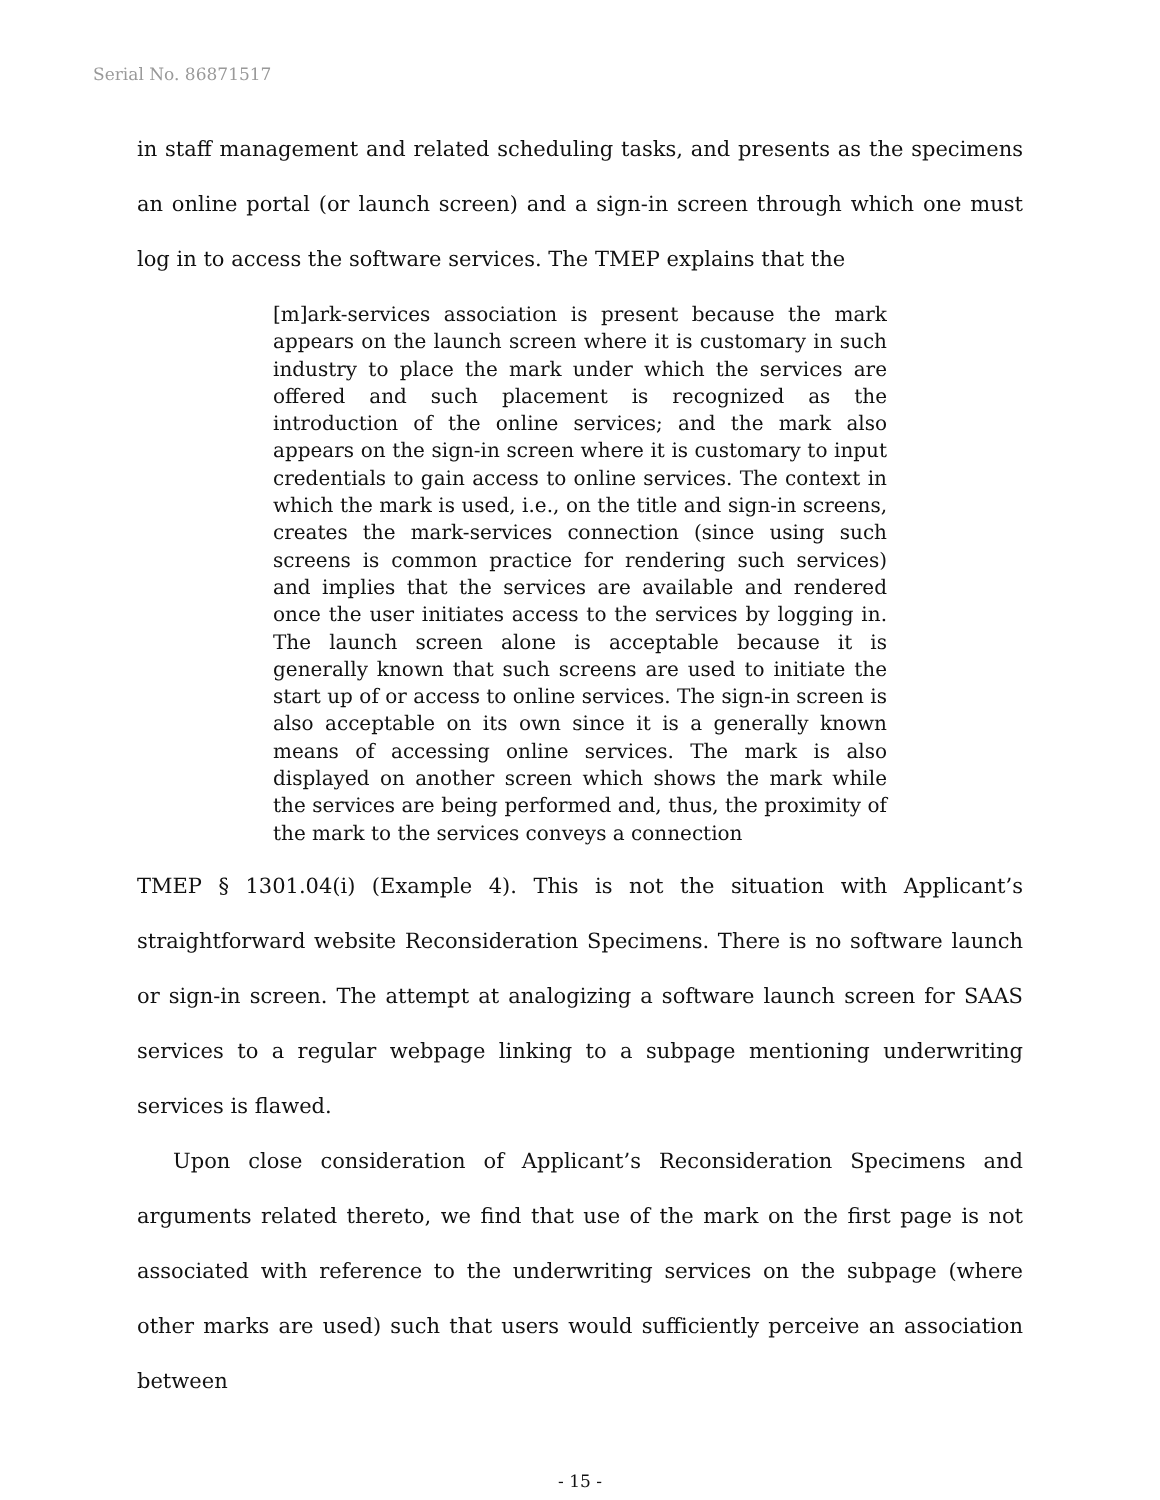Serial No. 86871517
in staff management and related scheduling tasks, and presents as the specimens an online portal (or launch screen) and a sign-in screen through which one must log in to access the software services. The TMEP explains that the
[m]ark-services association is present because the mark appears on the launch screen where it is customary in such industry to place the mark under which the services are offered and such placement is recognized as the introduction of the online services; and the mark also appears on the sign-in screen where it is customary to input credentials to gain access to online services. The context in which the mark is used, i.e., on the title and sign-in screens, creates the mark-services connection (since using such screens is common practice for rendering such services) and implies that the services are available and rendered once the user initiates access to the services by logging in. The launch screen alone is acceptable because it is generally known that such screens are used to initiate the start up of or access to online services. The sign-in screen is also acceptable on its own since it is a generally known means of accessing online services. The mark is also displayed on another screen which shows the mark while the services are being performed and, thus, the proximity of the mark to the services conveys a connection
TMEP § 1301.04(i) (Example 4). This is not the situation with Applicant’s straightforward website Reconsideration Specimens. There is no software launch or sign-in screen. The attempt at analogizing a software launch screen for SAAS services to a regular webpage linking to a subpage mentioning underwriting services is flawed.
Upon close consideration of Applicant’s Reconsideration Specimens and arguments related thereto, we find that use of the mark on the first page is not associated with reference to the underwriting services on the subpage (where other marks are used) such that users would sufficiently perceive an association between
- 15 -